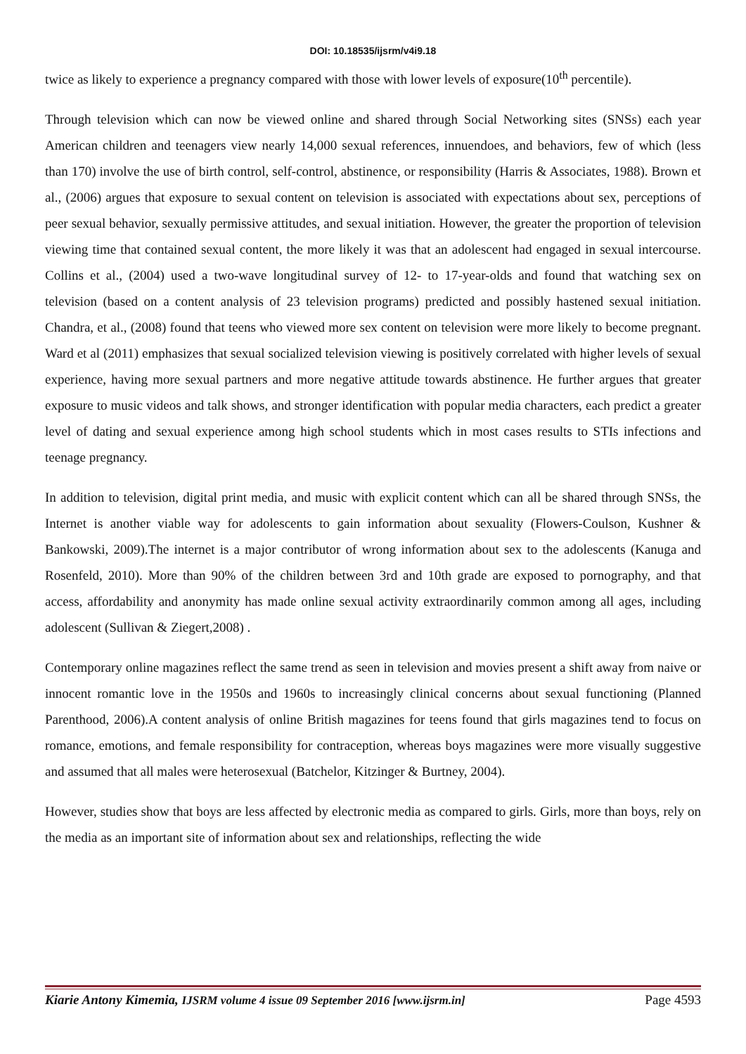DOI: 10.18535/ijsrm/v4i9.18
twice as likely to experience a pregnancy compared with those with lower levels of exposure(10<sup>th</sup> percentile).
Through television which can now be viewed online and shared through Social Networking sites (SNSs) each year American children and teenagers view nearly 14,000 sexual references, innuendoes, and behaviors, few of which (less than 170) involve the use of birth control, self-control, abstinence, or responsibility (Harris & Associates, 1988). Brown et al., (2006) argues that exposure to sexual content on television is associated with expectations about sex, perceptions of peer sexual behavior, sexually permissive attitudes, and sexual initiation. However, the greater the proportion of television viewing time that contained sexual content, the more likely it was that an adolescent had engaged in sexual intercourse. Collins et al., (2004) used a two-wave longitudinal survey of 12- to 17-year-olds and found that watching sex on television (based on a content analysis of 23 television programs) predicted and possibly hastened sexual initiation. Chandra, et al., (2008) found that teens who viewed more sex content on television were more likely to become pregnant. Ward et al (2011) emphasizes that sexual socialized television viewing is positively correlated with higher levels of sexual experience, having more sexual partners and more negative attitude towards abstinence. He further argues that greater exposure to music videos and talk shows, and stronger identification with popular media characters, each predict a greater level of dating and sexual experience among high school students which in most cases results to STIs infections and teenage pregnancy.
In addition to television, digital print media, and music with explicit content which can all be shared through SNSs, the Internet is another viable way for adolescents to gain information about sexuality (Flowers-Coulson, Kushner & Bankowski, 2009).The internet is a major contributor of wrong information about sex to the adolescents (Kanuga and Rosenfeld, 2010). More than 90% of the children between 3rd and 10th grade are exposed to pornography, and that access, affordability and anonymity has made online sexual activity extraordinarily common among all ages, including adolescent (Sullivan & Ziegert,2008) .
Contemporary online magazines reflect the same trend as seen in television and movies present a shift away from naive or innocent romantic love in the 1950s and 1960s to increasingly clinical concerns about sexual functioning (Planned Parenthood, 2006).A content analysis of online British magazines for teens found that girls magazines tend to focus on romance, emotions, and female responsibility for contraception, whereas boys magazines were more visually suggestive and assumed that all males were heterosexual (Batchelor, Kitzinger & Burtney, 2004).
However, studies show that boys are less affected by electronic media as compared to girls. Girls, more than boys, rely on the media as an important site of information about sex and relationships, reflecting the wide
Kiarie Antony Kimemia, IJSRM volume 4 issue 09 September 2016 [www.ijsrm.in] Page 4593